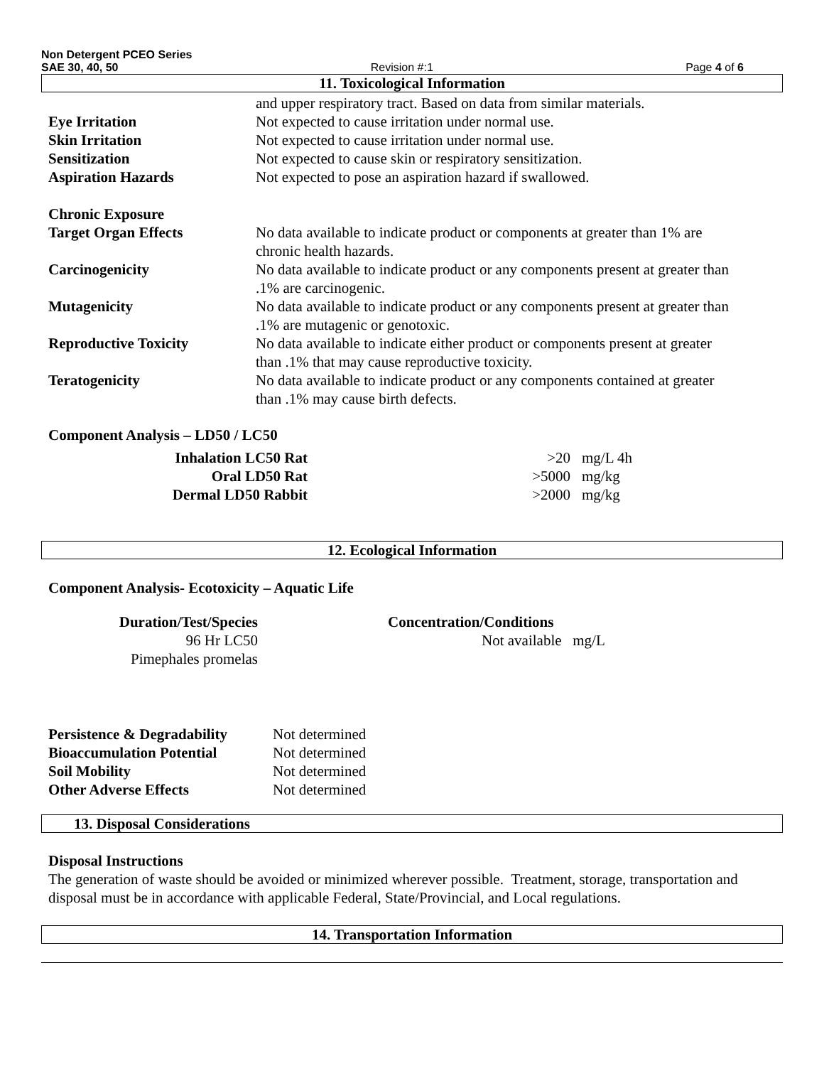Non Detergent PCEO Series
SAE 30, 40, 50 Revision #:1 Page 4 of 6
11. Toxicological Information
| | and upper respiratory tract. Based on data from similar materials. |
| Eye Irritation | Not expected to cause irritation under normal use. |
| Skin Irritation | Not expected to cause irritation under normal use. |
| Sensitization | Not expected to cause skin or respiratory sensitization. |
| Aspiration Hazards | Not expected to pose an aspiration hazard if swallowed. |
| Chronic Exposure | |
| Target Organ Effects | No data available to indicate product or components at greater than 1% are chronic health hazards. |
| Carcinogenicity | No data available to indicate product or any components present at greater than .1% are carcinogenic. |
| Mutagenicity | No data available to indicate product or any components present at greater than .1% are mutagenic or genotoxic. |
| Reproductive Toxicity | No data available to indicate either product or components present at greater than .1% that may cause reproductive toxicity. |
| Teratogenicity | No data available to indicate product or any components contained at greater than .1% may cause birth defects. |
Component Analysis – LD50 / LC50
| Inhalation LC50 Rat | >20 | mg/L 4h |
| Oral LD50 Rat | >5000 | mg/kg |
| Dermal LD50 Rabbit | >2000 | mg/kg |
12. Ecological Information
Component Analysis- Ecotoxicity – Aquatic Life
| Duration/Test/Species | Concentration/Conditions |
| 96 Hr LC50 | Not available mg/L |
| Pimephales promelas | |
| Persistence & Degradability | Not determined |
| Bioaccumulation Potential | Not determined |
| Soil Mobility | Not determined |
| Other Adverse Effects | Not determined |
13. Disposal Considerations
Disposal Instructions
The generation of waste should be avoided or minimized wherever possible. Treatment, storage, transportation and disposal must be in accordance with applicable Federal, State/Provincial, and Local regulations.
14. Transportation Information